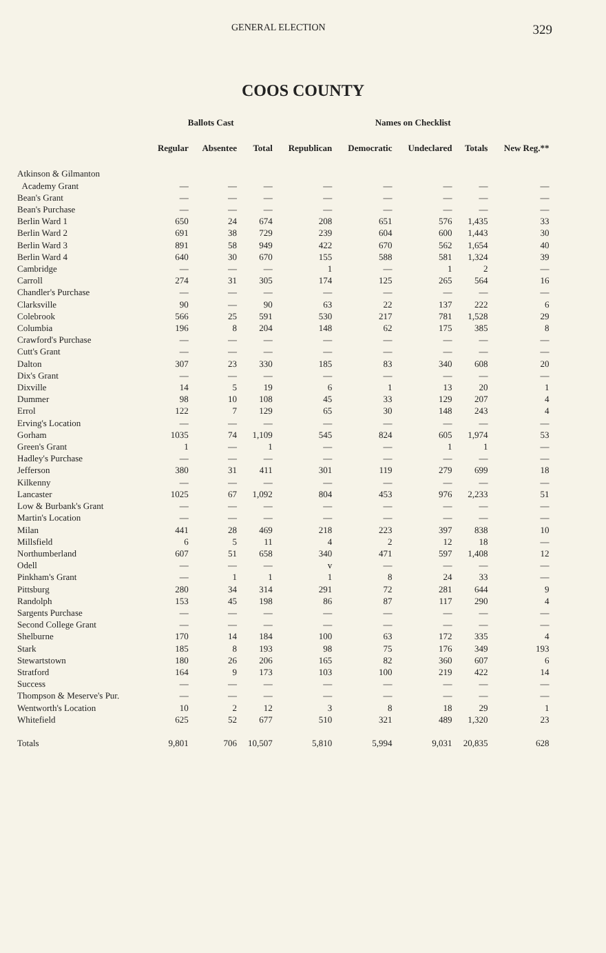GENERAL ELECTION 329
COOS COUNTY
| | Ballots Cast | | | Names on Checklist | | | | | |
| --- | --- | --- | --- | --- | --- | --- | --- | --- | --- |
| | Regular | Absentee | Total | Republican | Democratic | Undeclared | Totals | New Reg.** | |
| Atkinson & Gilmanton | | | | | | | | | |
| Academy Grant | — | — | — | — | — | — | — | — | |
| Bean's Grant | — | — | — | — | — | — | — | — | |
| Bean's Purchase | — | — | — | — | — | — | — | — | |
| Berlin Ward 1 | 650 | 24 | 674 | 208 | 651 | 576 | 1,435 | 33 | |
| Berlin Ward 2 | 691 | 38 | 729 | 239 | 604 | 600 | 1,443 | 30 | |
| Berlin Ward 3 | 891 | 58 | 949 | 422 | 670 | 562 | 1,654 | 40 | |
| Berlin Ward 4 | 640 | 30 | 670 | 155 | 588 | 581 | 1,324 | 39 | |
| Cambridge | — | — | — | 1 | — | 1 | 2 | — | |
| Carroll | 274 | 31 | 305 | 174 | 125 | 265 | 564 | 16 | |
| Chandler's Purchase | — | — | — | — | — | — | — | — | |
| Clarksville | 90 | — | 90 | 63 | 22 | 137 | 222 | 6 | |
| Colebrook | 566 | 25 | 591 | 530 | 217 | 781 | 1,528 | 29 | |
| Columbia | 196 | 8 | 204 | 148 | 62 | 175 | 385 | 8 | |
| Crawford's Purchase | — | — | — | — | — | — | — | — | |
| Cutt's Grant | — | — | — | — | — | — | — | — | |
| Dalton | 307 | 23 | 330 | 185 | 83 | 340 | 608 | 20 | |
| Dix's Grant | — | — | — | — | — | — | — | — | |
| Dixville | 14 | 5 | 19 | 6 | 1 | 13 | 20 | 1 | |
| Dummer | 98 | 10 | 108 | 45 | 33 | 129 | 207 | 4 | |
| Errol | 122 | 7 | 129 | 65 | 30 | 148 | 243 | 4 | |
| Erving's Location | — | — | — | — | — | — | — | — | |
| Gorham | 1035 | 74 | 1,109 | 545 | 824 | 605 | 1,974 | 53 | |
| Green's Grant | 1 | — | 1 | — | — | 1 | 1 | — | |
| Hadley's Purchase | — | — | — | — | — | — | — | — | |
| Jefferson | 380 | 31 | 411 | 301 | 119 | 279 | 699 | 18 | |
| Kilkenny | — | — | — | — | — | — | — | — | |
| Lancaster | 1025 | 67 | 1,092 | 804 | 453 | 976 | 2,233 | 51 | |
| Low & Burbank's Grant | — | — | — | — | — | — | — | — | |
| Martin's Location | — | — | — | — | — | — | — | — | |
| Milan | 441 | 28 | 469 | 218 | 223 | 397 | 838 | 10 | |
| Millsfield | 6 | 5 | 11 | 4 | 2 | 12 | 18 | — | |
| Northumberland | 607 | 51 | 658 | 340 | 471 | 597 | 1,408 | 12 | |
| Odell | — | — | — | v | — | — | — | — | |
| Pinkham's Grant | — | 1 | 1 | 1 | 8 | 24 | 33 | — | |
| Pittsburg | 280 | 34 | 314 | 291 | 72 | 281 | 644 | 9 | |
| Randolph | 153 | 45 | 198 | 86 | 87 | 117 | 290 | 4 | |
| Sargents Purchase | — | — | — | — | — | — | — | — | |
| Second College Grant | — | — | — | — | — | — | — | — | |
| Shelburne | 170 | 14 | 184 | 100 | 63 | 172 | 335 | 4 | |
| Stark | 185 | 8 | 193 | 98 | 75 | 176 | 349 | 193 | |
| Stewartstown | 180 | 26 | 206 | 165 | 82 | 360 | 607 | 6 | |
| Stratford | 164 | 9 | 173 | 103 | 100 | 219 | 422 | 14 | |
| Success | — | — | — | — | — | — | — | — | |
| Thompson & Meserve's Pur. | — | — | — | — | — | — | — | — | |
| Wentworth's Location | 10 | 2 | 12 | 3 | 8 | 18 | 29 | 1 | |
| Whitefield | 625 | 52 | 677 | 510 | 321 | 489 | 1,320 | 23 | |
| Totals | 9,801 | 706 | 10,507 | 5,810 | 5,994 | 9,031 | 20,835 | 628 | |